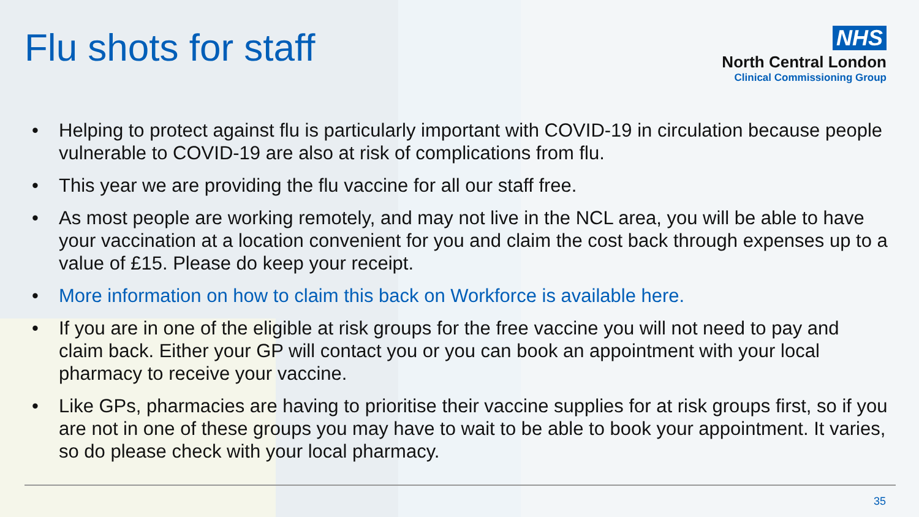Flu shots for staff
NHS
North Central London
Clinical Commissioning Group
• Helping to protect against flu is particularly important with COVID-19 in circulation because people vulnerable to COVID-19 are also at risk of complications from flu.
• This year we are providing the flu vaccine for all our staff free.
• As most people are working remotely, and may not live in the NCL area, you will be able to have your vaccination at a location convenient for you and claim the cost back through expenses up to a value of £15. Please do keep your receipt.
• More information on how to claim this back on Workforce is available here.
• If you are in one of the eligible at risk groups for the free vaccine you will not need to pay and claim back. Either your GP will contact you or you can book an appointment with your local pharmacy to receive your vaccine.
• Like GPs, pharmacies are having to prioritise their vaccine supplies for at risk groups first, so if you are not in one of these groups you may have to wait to be able to book your appointment. It varies, so do please check with your local pharmacy.
35